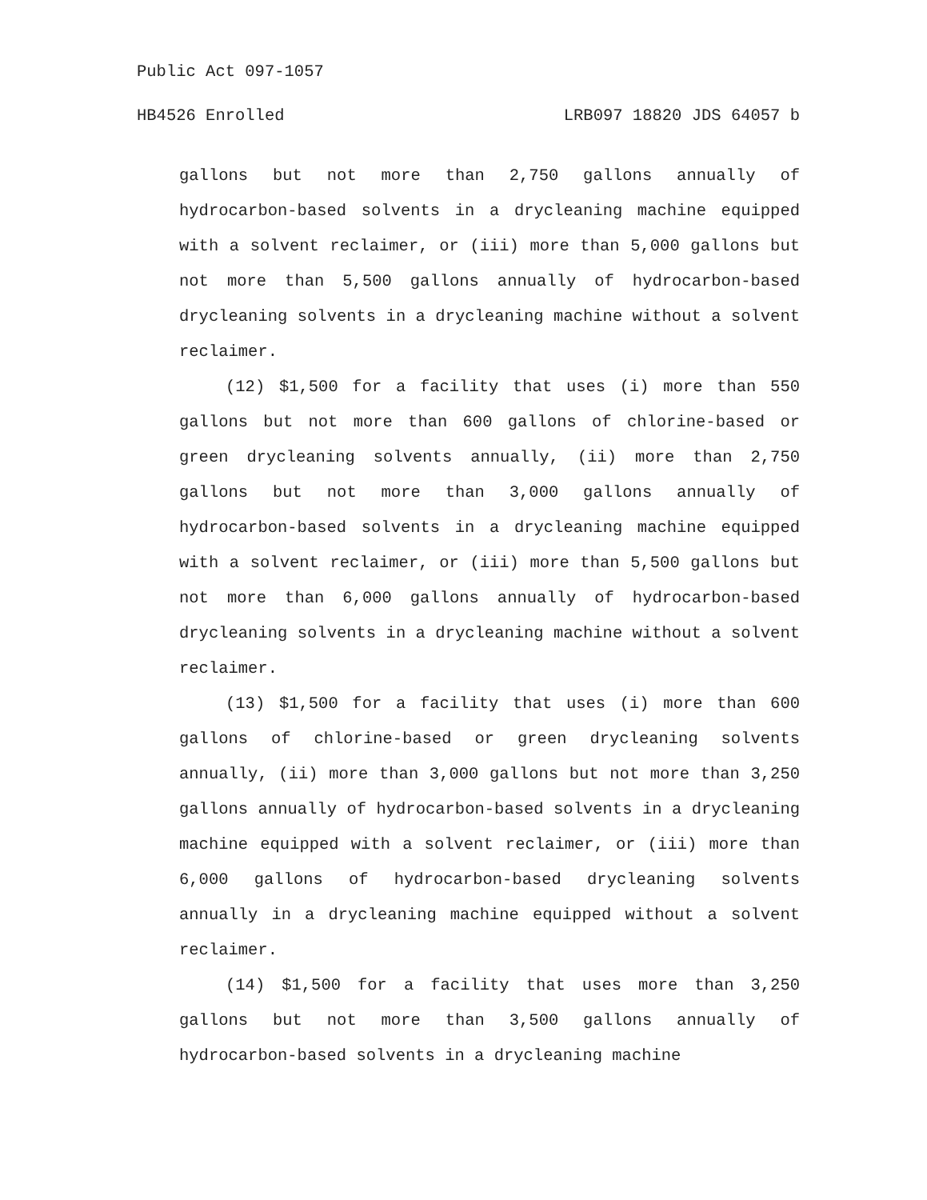Public Act 097-1057
HB4526 Enrolled LRB097 18820 JDS 64057 b
gallons but not more than 2,750 gallons annually of hydrocarbon-based solvents in a drycleaning machine equipped with a solvent reclaimer, or (iii) more than 5,000 gallons but not more than 5,500 gallons annually of hydrocarbon-based drycleaning solvents in a drycleaning machine without a solvent reclaimer.
(12) $1,500 for a facility that uses (i) more than 550 gallons but not more than 600 gallons of chlorine-based or green drycleaning solvents annually, (ii) more than 2,750 gallons but not more than 3,000 gallons annually of hydrocarbon-based solvents in a drycleaning machine equipped with a solvent reclaimer, or (iii) more than 5,500 gallons but not more than 6,000 gallons annually of hydrocarbon-based drycleaning solvents in a drycleaning machine without a solvent reclaimer.
(13) $1,500 for a facility that uses (i) more than 600 gallons of chlorine-based or green drycleaning solvents annually, (ii) more than 3,000 gallons but not more than 3,250 gallons annually of hydrocarbon-based solvents in a drycleaning machine equipped with a solvent reclaimer, or (iii) more than 6,000 gallons of hydrocarbon-based drycleaning solvents annually in a drycleaning machine equipped without a solvent reclaimer.
(14) $1,500 for a facility that uses more than 3,250 gallons but not more than 3,500 gallons annually of hydrocarbon-based solvents in a drycleaning machine